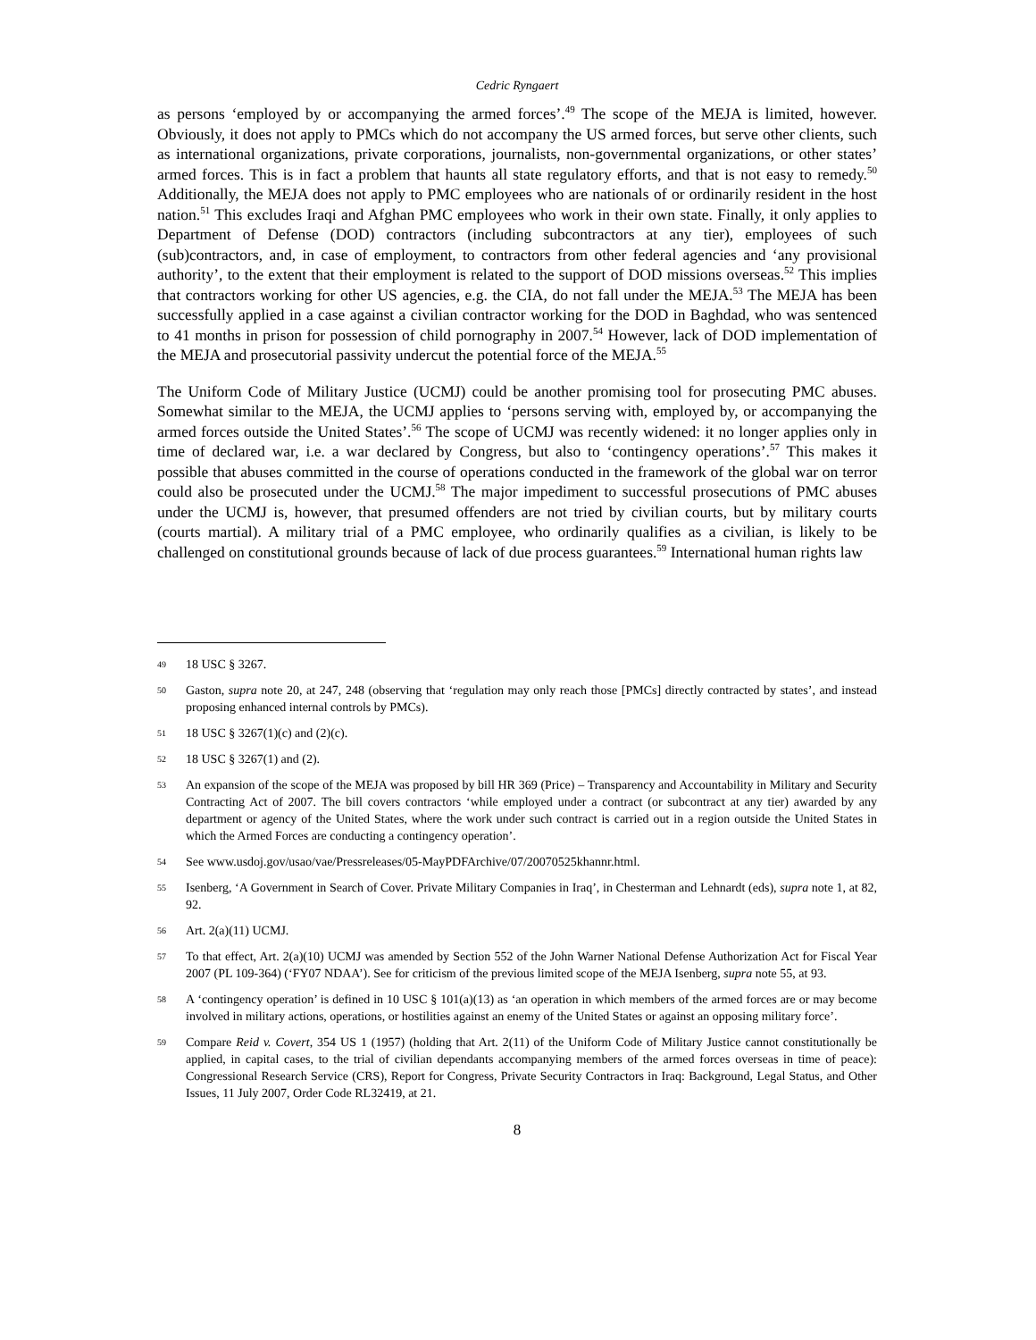Cedric Ryngaert
as persons ‘employed by or accompanying the armed forces’.<sup>49</sup> The scope of the MEJA is limited, however. Obviously, it does not apply to PMCs which do not accompany the US armed forces, but serve other clients, such as international organizations, private corporations, journalists, non-governmental organizations, or other states’ armed forces. This is in fact a problem that haunts all state regulatory efforts, and that is not easy to remedy.<sup>50</sup> Additionally, the MEJA does not apply to PMC employees who are nationals of or ordinarily resident in the host nation.<sup>51</sup> This excludes Iraqi and Afghan PMC employees who work in their own state. Finally, it only applies to Department of Defense (DOD) contractors (including subcontractors at any tier), employees of such (sub)contractors, and, in case of employment, to contractors from other federal agencies and ‘any provisional authority’, to the extent that their employment is related to the support of DOD missions overseas.<sup>52</sup> This implies that contractors working for other US agencies, e.g. the CIA, do not fall under the MEJA.<sup>53</sup> The MEJA has been successfully applied in a case against a civilian contractor working for the DOD in Baghdad, who was sentenced to 41 months in prison for possession of child pornography in 2007.<sup>54</sup> However, lack of DOD implementation of the MEJA and prosecutorial passivity undercut the potential force of the MEJA.<sup>55</sup>
The Uniform Code of Military Justice (UCMJ) could be another promising tool for prosecuting PMC abuses. Somewhat similar to the MEJA, the UCMJ applies to ‘persons serving with, employed by, or accompanying the armed forces outside the United States’.<sup>56</sup> The scope of UCMJ was recently widened: it no longer applies only in time of declared war, i.e. a war declared by Congress, but also to ‘contingency operations’.<sup>57</sup> This makes it possible that abuses committed in the course of operations conducted in the framework of the global war on terror could also be prosecuted under the UCMJ.<sup>58</sup> The major impediment to successful prosecutions of PMC abuses under the UCMJ is, however, that presumed offenders are not tried by civilian courts, but by military courts (courts martial). A military trial of a PMC employee, who ordinarily qualifies as a civilian, is likely to be challenged on constitutional grounds because of lack of due process guarantees.<sup>59</sup> International human rights law
49 18 USC § 3267.
50 Gaston, supra note 20, at 247, 248 (observing that ‘regulation may only reach those [PMCs] directly contracted by states’, and instead proposing enhanced internal controls by PMCs).
51 18 USC § 3267(1)(c) and (2)(c).
52 18 USC § 3267(1) and (2).
53 An expansion of the scope of the MEJA was proposed by bill HR 369 (Price) – Transparency and Accountability in Military and Security Contracting Act of 2007. The bill covers contractors ‘while employed under a contract (or subcontract at any tier) awarded by any department or agency of the United States, where the work under such contract is carried out in a region outside the United States in which the Armed Forces are conducting a contingency operation’.
54 See www.usdoj.gov/usao/vae/Pressreleases/05-MayPDFArchive/07/20070525khannr.html.
55 Isenberg, ‘A Government in Search of Cover. Private Military Companies in Iraq’, in Chesterman and Lehnardt (eds), supra note 1, at 82, 92.
56 Art. 2(a)(11) UCMJ.
57 To that effect, Art. 2(a)(10) UCMJ was amended by Section 552 of the John Warner National Defense Authorization Act for Fiscal Year 2007 (PL 109-364) (‘FY07 NDAA’). See for criticism of the previous limited scope of the MEJA Isenberg, supra note 55, at 93.
58 A ‘contingency operation’ is defined in 10 USC § 101(a)(13) as ‘an operation in which members of the armed forces are or may become involved in military actions, operations, or hostilities against an enemy of the United States or against an opposing military force’.
59 Compare Reid v. Covert, 354 US 1 (1957) (holding that Art. 2(11) of the Uniform Code of Military Justice cannot constitutionally be applied, in capital cases, to the trial of civilian dependants accompanying members of the armed forces overseas in time of peace): Congressional Research Service (CRS), Report for Congress, Private Security Contractors in Iraq: Background, Legal Status, and Other Issues, 11 July 2007, Order Code RL32419, at 21.
8